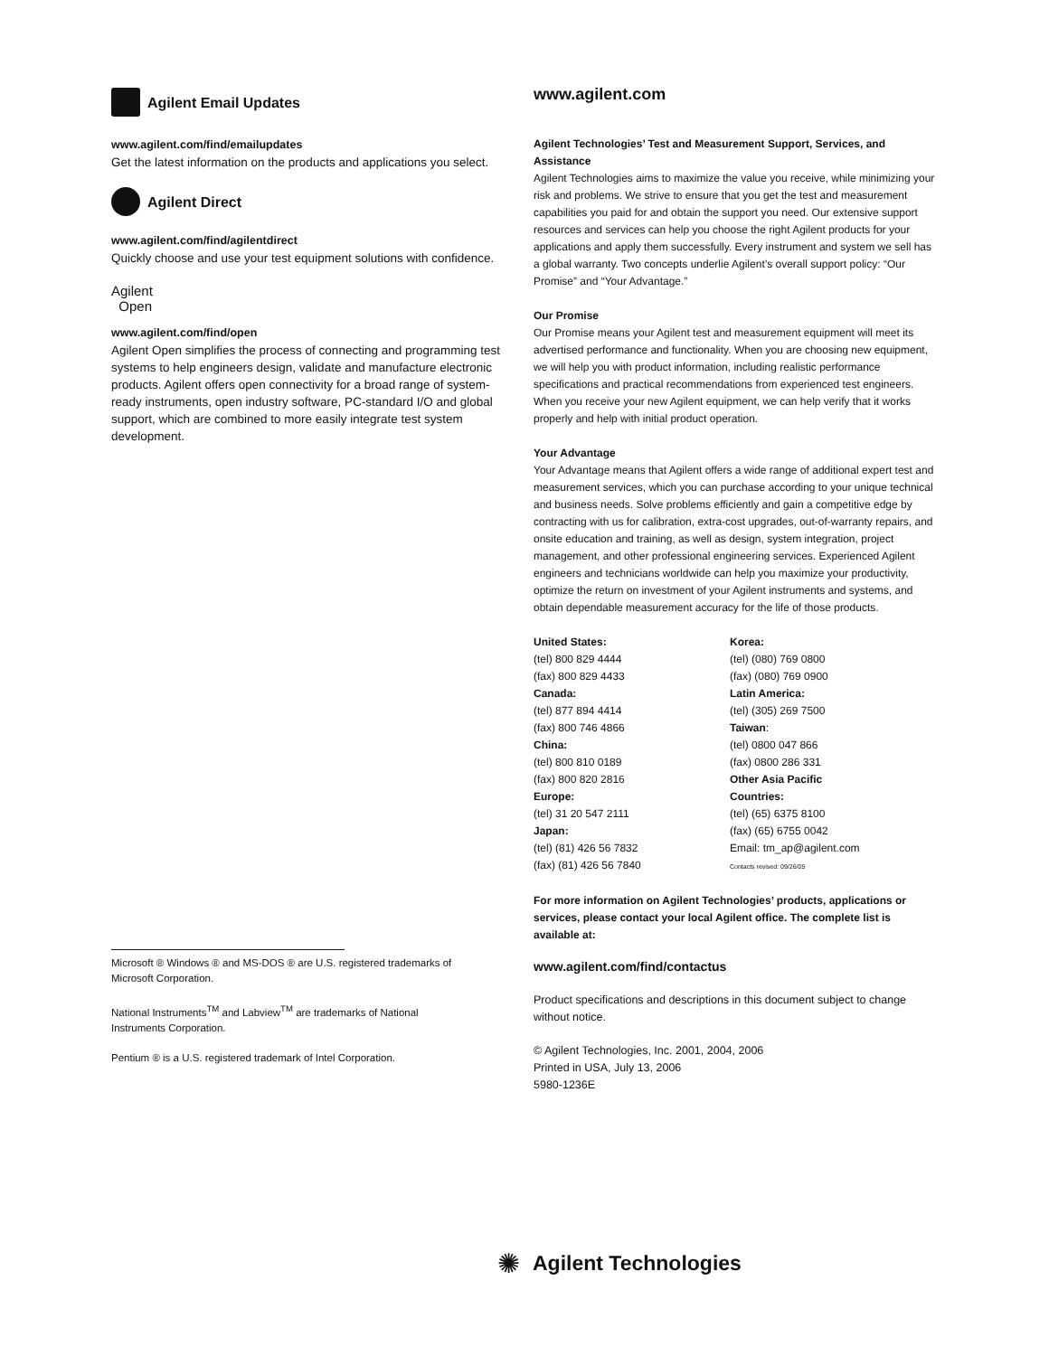Agilent Email Updates
www.agilent.com/find/emailupdates
Get the latest information on the products and applications you select.
Agilent Direct
www.agilent.com/find/agilentdirect
Quickly choose and use your test equipment solutions with confidence.
Agilent
Open
www.agilent.com/find/open
Agilent Open simplifies the process of connecting and programming test systems to help engineers design, validate and manufacture electronic products. Agilent offers open connectivity for a broad range of system-ready instruments, open industry software, PC-standard I/O and global support, which are combined to more easily integrate test system development.
www.agilent.com
Agilent Technologies’ Test and Measurement Support, Services, and Assistance
Agilent Technologies aims to maximize the value you receive, while minimizing your risk and problems. We strive to ensure that you get the test and measurement capabilities you paid for and obtain the support you need. Our extensive support resources and services can help you choose the right Agilent products for your applications and apply them successfully. Every instrument and system we sell has a global warranty. Two concepts underlie Agilent’s overall support policy: “Our Promise” and “Your Advantage.”
Our Promise
Our Promise means your Agilent test and measurement equipment will meet its advertised performance and functionality. When you are choosing new equipment, we will help you with product information, including realistic performance specifications and practical recommendations from experienced test engineers. When you receive your new Agilent equipment, we can help verify that it works properly and help with initial product operation.
Your Advantage
Your Advantage means that Agilent offers a wide range of additional expert test and measurement services, which you can purchase according to your unique technical and business needs. Solve problems efficiently and gain a competitive edge by contracting with us for calibration, extra-cost upgrades, out-of-warranty repairs, and onsite education and training, as well as design, system integration, project management, and other professional engineering services. Experienced Agilent engineers and technicians worldwide can help you maximize your productivity, optimize the return on investment of your Agilent instruments and systems, and obtain dependable measurement accuracy for the life of those products.
United States:
(tel) 800 829 4444
(fax) 800 829 4433
Canada:
(tel) 877 894 4414
(fax) 800 746 4866
China:
(tel) 800 810 0189
(fax) 800 820 2816
Europe:
(tel) 31 20 547 2111
Japan:
(tel) (81) 426 56 7832
(fax) (81) 426 56 7840
Korea:
(tel) (080) 769 0800
(fax) (080) 769 0900
Latin America:
(tel) (305) 269 7500
Taiwan:
(tel) 0800 047 866
(fax) 0800 286 331
Other Asia Pacific
Countries:
(tel) (65) 6375 8100
(fax) (65) 6755 0042
Email: tm_ap@agilent.com
Contacts revised: 09/26/05
For more information on Agilent Technologies’ products, applications or services, please contact your local Agilent office. The complete list is available at:
www.agilent.com/find/contactus
Product specifications and descriptions in this document subject to change without notice.
© Agilent Technologies, Inc. 2001, 2004, 2006
Printed in USA, July 13, 2006
5980-1236E
Microsoft ® Windows ® and MS-DOS ® are U.S. registered trademarks of Microsoft Corporation.
National Instruments<sup>TM</sup> and Labview<sup>TM</sup> are trademarks of National Instruments Corporation.
Pentium ® is a U.S. registered trademark of Intel Corporation.
✺ Agilent Technologies